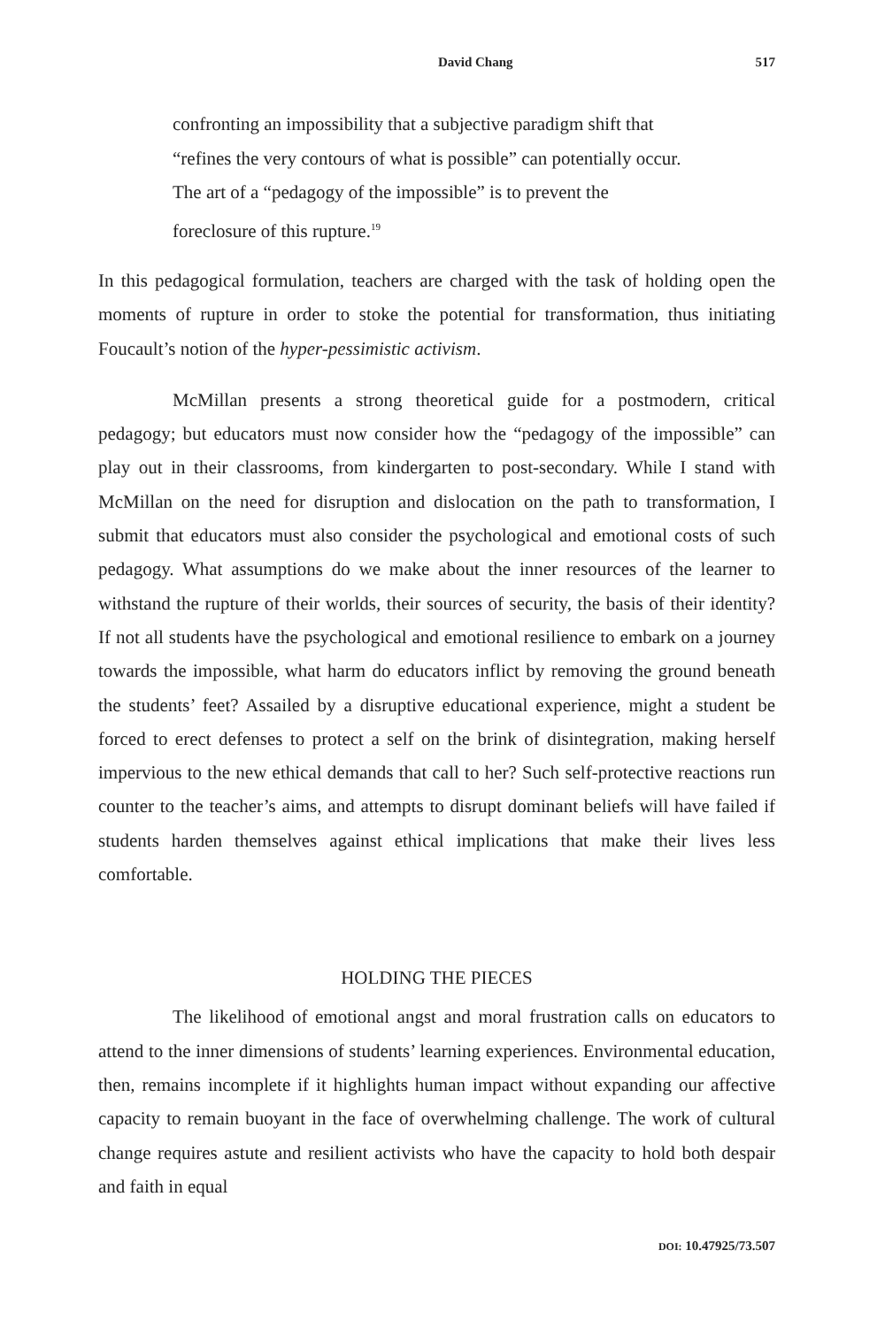David Chang 517
confronting an impossibility that a subjective paradigm shift that “refines the very contours of what is possible” can potentially occur. The art of a “pedagogy of the impossible” is to prevent the foreclosure of this rupture.<sup>19</sup>
In this pedagogical formulation, teachers are charged with the task of holding open the moments of rupture in order to stoke the potential for transformation, thus initiating Foucault’s notion of the hyper-pessimistic activism.
McMillan presents a strong theoretical guide for a postmodern, critical pedagogy; but educators must now consider how the “pedagogy of the impossible” can play out in their classrooms, from kindergarten to post-secondary. While I stand with McMillan on the need for disruption and dislocation on the path to transformation, I submit that educators must also consider the psychological and emotional costs of such pedagogy. What assumptions do we make about the inner resources of the learner to withstand the rupture of their worlds, their sources of security, the basis of their identity? If not all students have the psychological and emotional resilience to embark on a journey towards the impossible, what harm do educators inflict by removing the ground beneath the students’ feet? Assailed by a disruptive educational experience, might a student be forced to erect defenses to protect a self on the brink of disintegration, making herself impervious to the new ethical demands that call to her? Such self-protective reactions run counter to the teacher’s aims, and attempts to disrupt dominant beliefs will have failed if students harden themselves against ethical implications that make their lives less comfortable.
HOLDING THE PIECES
The likelihood of emotional angst and moral frustration calls on educators to attend to the inner dimensions of students’ learning experiences. Environmental education, then, remains incomplete if it highlights human impact without expanding our affective capacity to remain buoyant in the face of overwhelming challenge. The work of cultural change requires astute and resilient activists who have the capacity to hold both despair and faith in equal
DOI: 10.47925/73.507